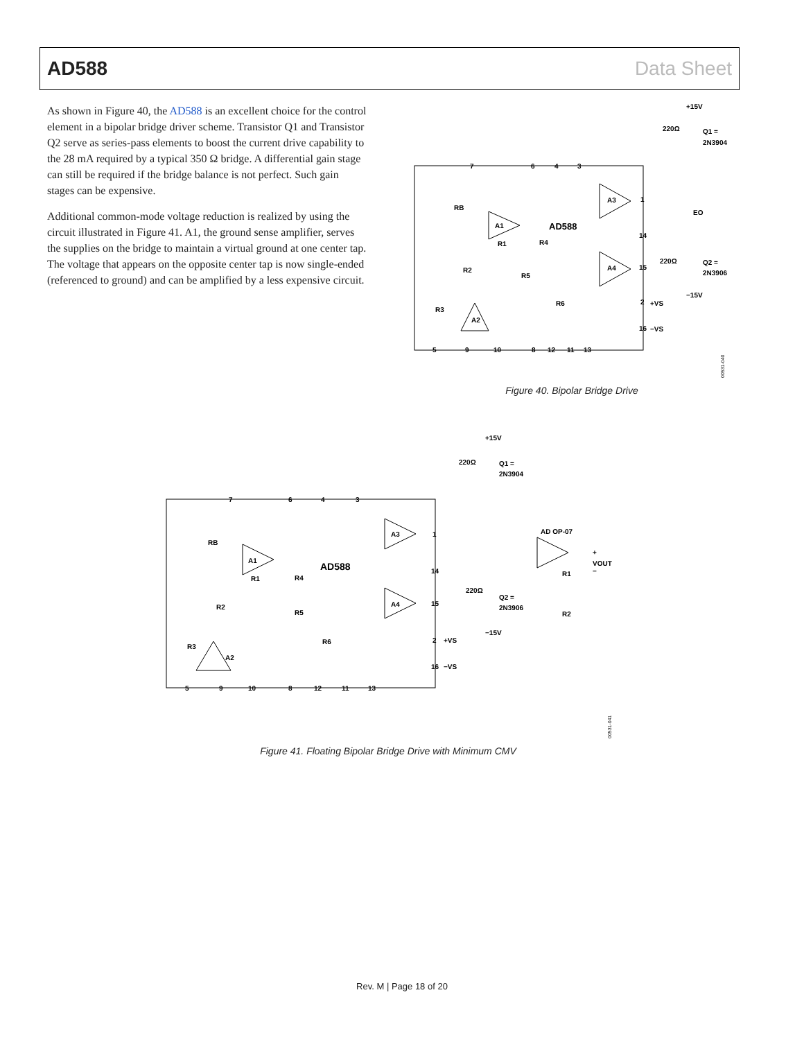AD588 Data Sheet
As shown in Figure 40, the AD588 is an excellent choice for the control element in a bipolar bridge driver scheme. Transistor Q1 and Transistor Q2 serve as series-pass elements to boost the current drive capability to the 28 mA required by a typical 350 Ω bridge. A differential gain stage can still be required if the bridge balance is not perfect. Such gain stages can be expensive.
Additional common-mode voltage reduction is realized by using the circuit illustrated in Figure 41. A1, the ground sense amplifier, serves the supplies on the bridge to maintain a virtual ground at one center tap. The voltage that appears on the opposite center tap is now single-ended (referenced to ground) and can be amplified by a less expensive circuit.
+15V
220Ω
Q1 =
2N3904
A1
A3
A4
A2
AD588
RB
R1
R2
R3
R4
R5
R6
220Ω
Q2 =
2N3906
−15V
EO
+VS
−VS
7
6
4
3
1
14
15
2
16
5
9
10
8
12
11
13
00531-040
Figure 40. Bipolar Bridge Drive
+15V
220Ω
Q1 =
2N3904
A1
A3
A4
A2
AD588
RB
R1
R2
R3
R4
R5
R6
AD OP-07
+
VOUT
−
R1
R2
220Ω
Q2 =
2N3906
−15V
+VS
−VS
7
6
4
3
1
14
15
2
16
5
9
10
8
12
11
13
00531-041
Figure 41. Floating Bipolar Bridge Drive with Minimum CMV
Rev. M | Page 18 of 20